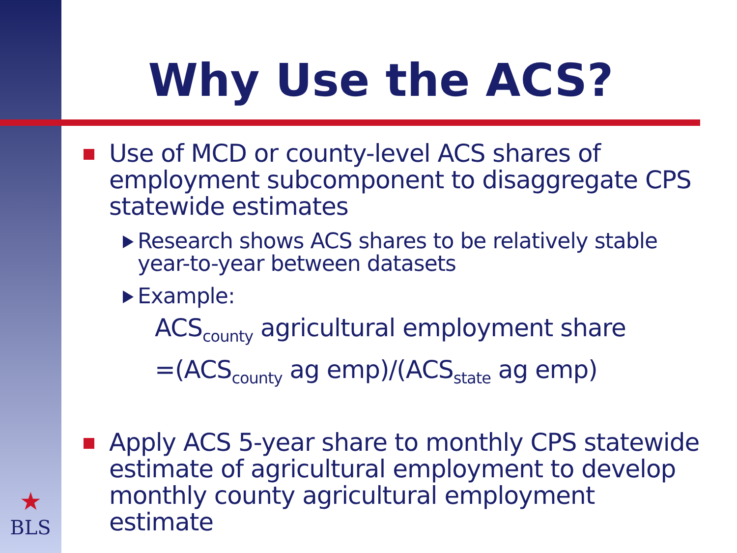Why Use the ACS?
Use of MCD or county-level ACS shares of employment subcomponent to disaggregate CPS statewide estimates
Research shows ACS shares to be relatively stable year-to-year between datasets
Example:
ACS<sub>county</sub> agricultural employment share
=(ACS<sub>county</sub> ag emp)/(ACS<sub>state</sub> ag emp)
Apply ACS 5-year share to monthly CPS statewide estimate of agricultural employment to develop monthly county agricultural employment estimate
★
BLS